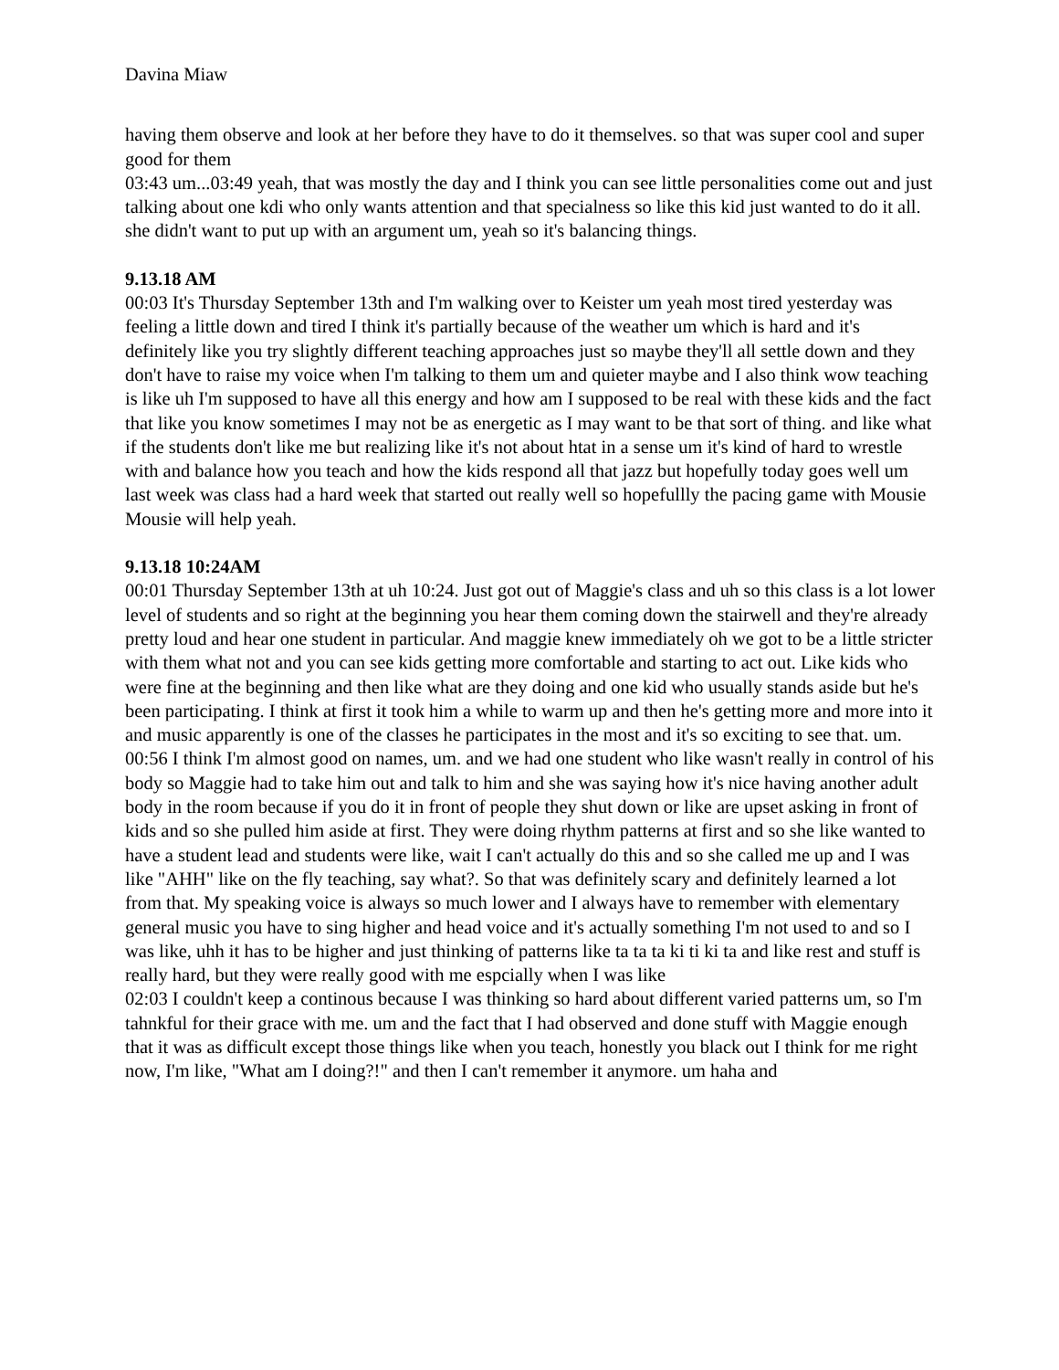Davina Miaw
having them observe and look at her before they have to do it themselves. so that was super cool and super good for them
03:43 um...03:49 yeah, that was mostly the day and I think you can see little personalities come out and just talking about one kdi who only wants attention and that specialness so like this kid just wanted to do it all. she didn't want to put up with an argument um, yeah so it's balancing things.
9.13.18 AM
00:03 It's Thursday September 13th and I'm walking over to Keister um yeah most tired yesterday was feeling a little down and tired I think it's partially because of the weather um which is hard and it's definitely like you try slightly different teaching approaches just so maybe they'll all settle down and they don't have to raise my voice when I'm talking to them um and quieter maybe and I also think wow teaching is like uh I'm supposed to have all this energy and how am I supposed to be real with these kids and the fact that like you know sometimes I may not be as energetic as I may want to be that sort of thing. and like what if the students don't like me but realizing like it's not about htat in a sense um it's kind of hard to wrestle with and balance how you teach and how the kids respond all that jazz but hopefully today goes well um last week was class had a hard week that started out really well so hopefullly the pacing game with Mousie Mousie will help yeah.
9.13.18 10:24AM
00:01 Thursday September 13th at uh 10:24. Just got out of Maggie's class and uh so this class is a lot lower level of students and so right at the beginning you hear them coming down the stairwell and they're already pretty loud and hear one student in particular. And maggie knew immediately oh we got to be a little stricter with them what not and you can see kids getting more comfortable and starting to act out. Like kids who were fine at the beginning and then like what are they doing and one kid who usually stands aside but he's been participating. I think at first it took him a while to warm up and then he's getting more and more into it and music apparently is one of the classes he participates in the most and it's so exciting to see that. um.
00:56 I think I'm almost good on names, um. and we had one student who like wasn't really in control of his body so Maggie had to take him out and talk to him and she was saying how it's nice having another adult body in the room because if you do it in front of people they shut down or like are upset asking in front of kids and so she pulled him aside at first. They were doing rhythm patterns at first and so she like wanted to have a student lead and students were like, wait I can't actually do this and so she called me up and I was like "AHH" like on the fly teaching, say what?. So that was definitely scary and definitely learned a lot from that. My speaking voice is always so much lower and I always have to remember with elementary general music you have to sing higher and head voice and it's actually something I'm not used to and so I was like, uhh it has to be higher and just thinking of patterns like ta ta ta ki ti ki ta and like rest and stuff is really hard, but they were really good with me espcially when I was like
02:03 I couldn't keep a continous because I was thinking so hard about different varied patterns um, so I'm tahnkful for their grace with me. um and the fact that I had observed and done stuff with Maggie enough that it was as difficult except those things like when you teach, honestly you black out I think for me right now, I'm like, "What am I doing?!" and then I can't remember it anymore. um haha and